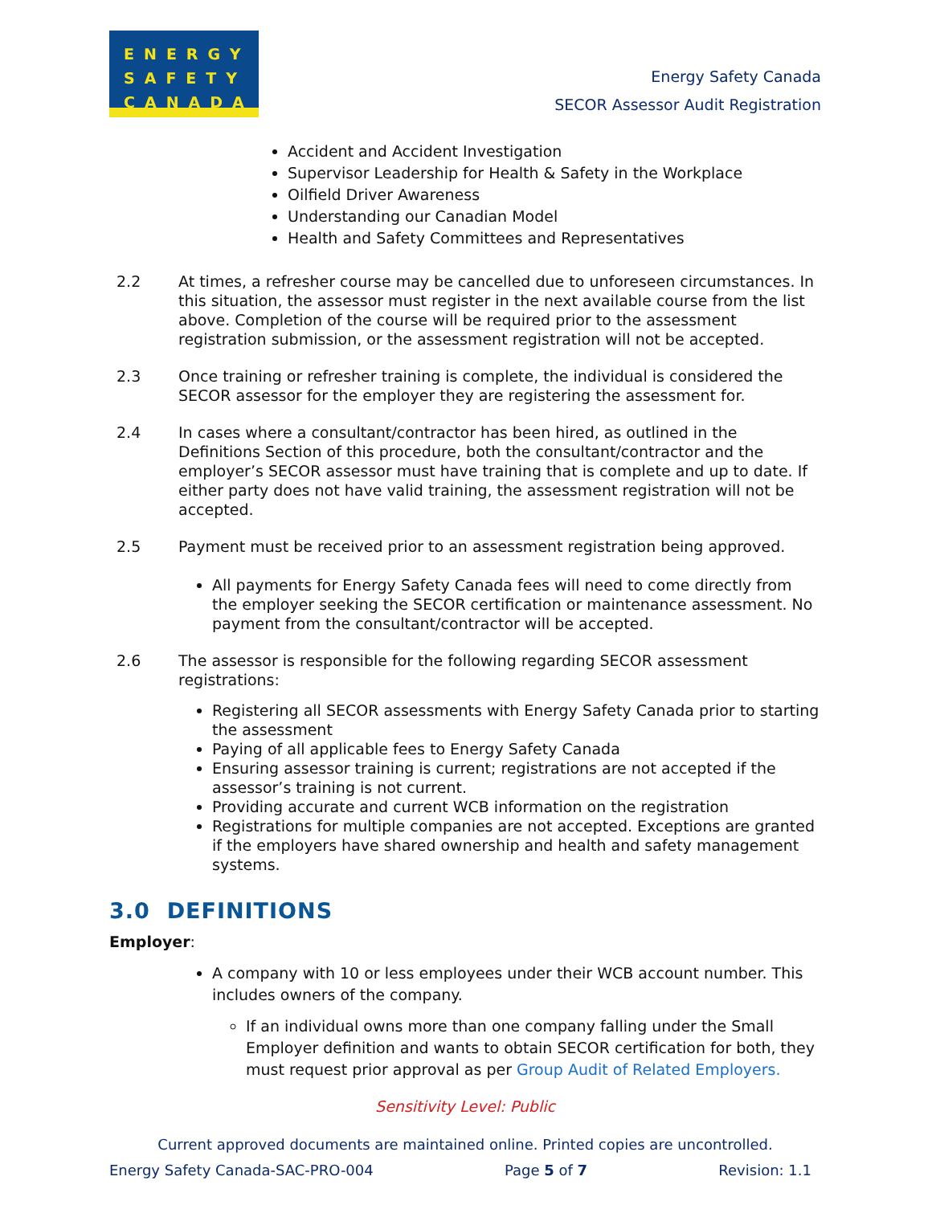ENERGY
SAFETY
CANADA
Energy Safety Canada
SECOR Assessor Audit Registration
Accident and Accident Investigation
Supervisor Leadership for Health & Safety in the Workplace
Oilfield Driver Awareness
Understanding our Canadian Model
Health and Safety Committees and Representatives
2.2 At times, a refresher course may be cancelled due to unforeseen circumstances. In this situation, the assessor must register in the next available course from the list above. Completion of the course will be required prior to the assessment registration submission, or the assessment registration will not be accepted.
2.3 Once training or refresher training is complete, the individual is considered the SECOR assessor for the employer they are registering the assessment for.
2.4 In cases where a consultant/contractor has been hired, as outlined in the Definitions Section of this procedure, both the consultant/contractor and the employer’s SECOR assessor must have training that is complete and up to date. If either party does not have valid training, the assessment registration will not be accepted.
2.5 Payment must be received prior to an assessment registration being approved.
All payments for Energy Safety Canada fees will need to come directly from the employer seeking the SECOR certification or maintenance assessment. No payment from the consultant/contractor will be accepted.
2.6 The assessor is responsible for the following regarding SECOR assessment registrations:
Registering all SECOR assessments with Energy Safety Canada prior to starting the assessment
Paying of all applicable fees to Energy Safety Canada
Ensuring assessor training is current; registrations are not accepted if the assessor’s training is not current.
Providing accurate and current WCB information on the registration
Registrations for multiple companies are not accepted. Exceptions are granted if the employers have shared ownership and health and safety management systems.
3.0 DEFINITIONS
Employer:
A company with 10 or less employees under their WCB account number. This includes owners of the company.
If an individual owns more than one company falling under the Small Employer definition and wants to obtain SECOR certification for both, they must request prior approval as per Group Audit of Related Employers.
Sensitivity Level: Public
Current approved documents are maintained online. Printed copies are uncontrolled.
Energy Safety Canada-SAC-PRO-004 Page 5 of 7 Revision: 1.1